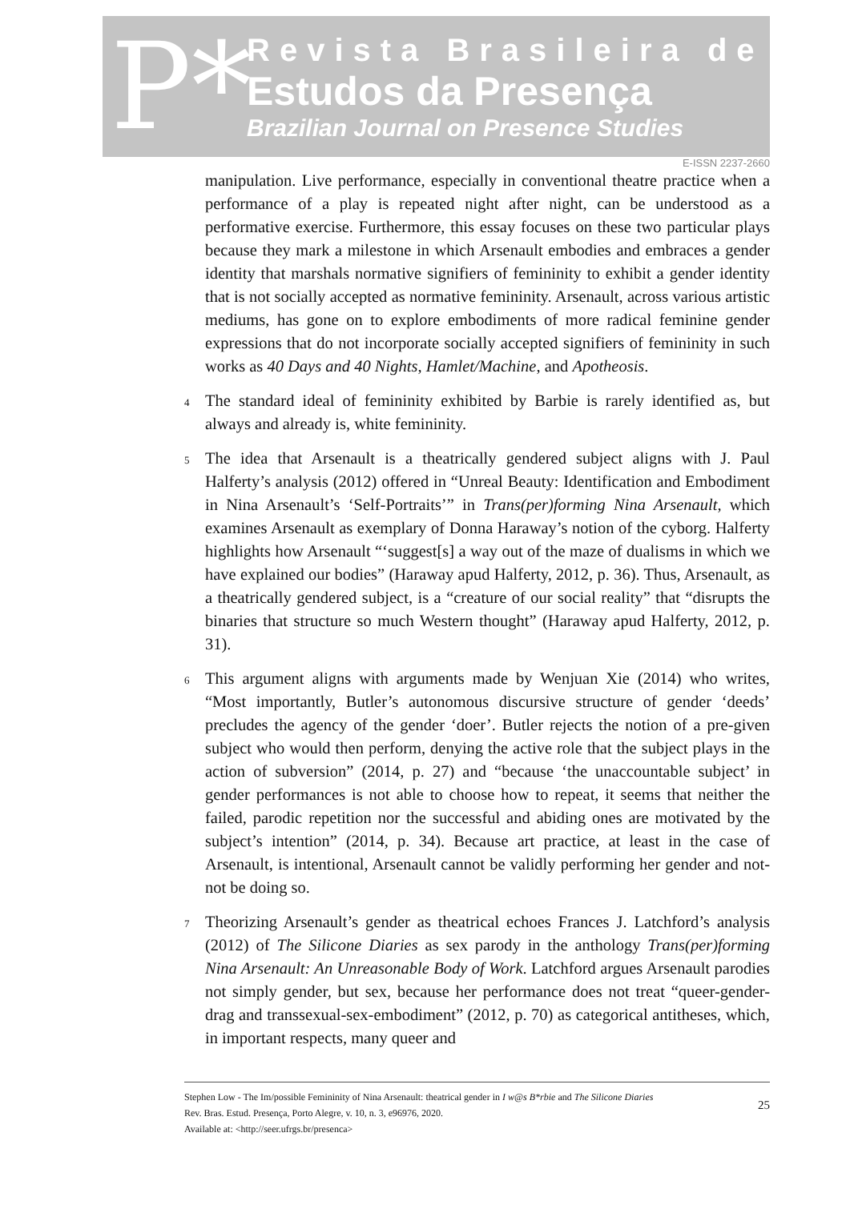P*
Revista Brasileira de
Estudos da Presença
Brazilian Journal on Presence Studies
E-ISSN 2237-2660
manipulation. Live performance, especially in conventional theatre practice when a performance of a play is repeated night after night, can be understood as a performative exercise. Furthermore, this essay focuses on these two particular plays because they mark a milestone in which Arsenault embodies and embraces a gender identity that marshals normative signifiers of femininity to exhibit a gender identity that is not socially accepted as normative femininity. Arsenault, across various artistic mediums, has gone on to explore embodiments of more radical feminine gender expressions that do not incorporate socially accepted signifiers of femininity in such works as 40 Days and 40 Nights, Hamlet/Machine, and Apotheosis.
<sup>4</sup> The standard ideal of femininity exhibited by Barbie is rarely identified as, but always and already is, white femininity.
<sup>5</sup> The idea that Arsenault is a theatrically gendered subject aligns with J. Paul Halferty’s analysis (2012) offered in “Unreal Beauty: Identification and Embodiment in Nina Arsenault’s ‘Self-Portraits’” in Trans(per)forming Nina Arsenault, which examines Arsenault as exemplary of Donna Haraway’s notion of the cyborg. Halferty highlights how Arsenault “‘suggest[s] a way out of the maze of dualisms in which we have explained our bodies” (Haraway apud Halferty, 2012, p. 36). Thus, Arsenault, as a theatrically gendered subject, is a “creature of our social reality” that “disrupts the binaries that structure so much Western thought” (Haraway apud Halferty, 2012, p. 31).
<sup>6</sup> This argument aligns with arguments made by Wenjuan Xie (2014) who writes, “Most importantly, Butler’s autonomous discursive structure of gender ‘deeds’ precludes the agency of the gender ‘doer’. Butler rejects the notion of a pre-given subject who would then perform, denying the active role that the subject plays in the action of subversion” (2014, p. 27) and “because ‘the unaccountable subject’ in gender performances is not able to choose how to repeat, it seems that neither the failed, parodic repetition nor the successful and abiding ones are motivated by the subject’s intention” (2014, p. 34). Because art practice, at least in the case of Arsenault, is intentional, Arsenault cannot be validly performing her gender and not-not be doing so.
<sup>7</sup> Theorizing Arsenault’s gender as theatrical echoes Frances J. Latchford’s analysis (2012) of The Silicone Diaries as sex parody in the anthology Trans(per)forming Nina Arsenault: An Unreasonable Body of Work. Latchford argues Arsenault parodies not simply gender, but sex, because her performance does not treat “queer-gender-drag and transsexual-sex-embodiment” (2012, p. 70) as categorical antitheses, which, in important respects, many queer and
Stephen Low - The Im/possible Femininity of Nina Arsenault: theatrical gender in I w@s B*rbie and The Silicone Diaries
Rev. Bras. Estud. Presença, Porto Alegre, v. 10, n. 3, e96976, 2020.
Available at: <http://seer.ufrgs.br/presenca>
25